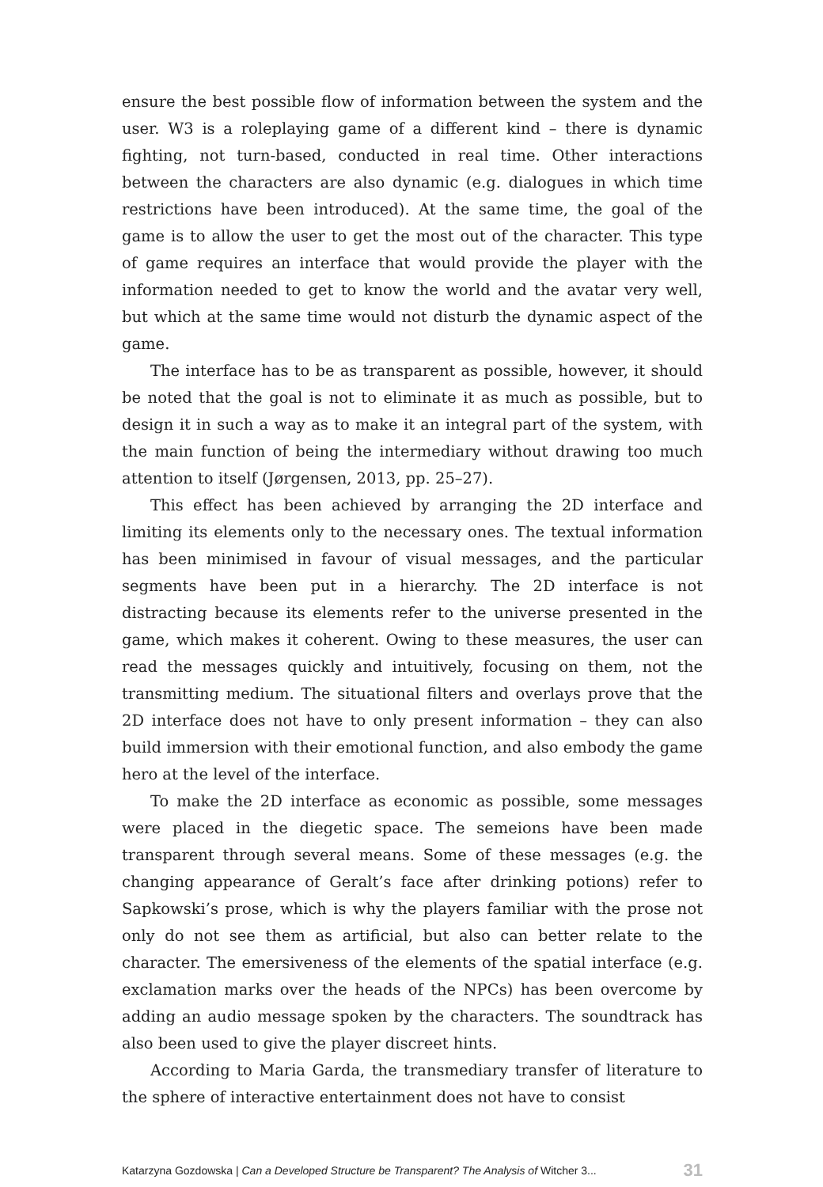ensure the best possible flow of information between the system and the user. W3 is a roleplaying game of a different kind – there is dynamic fighting, not turn-based, conducted in real time. Other interactions between the characters are also dynamic (e.g. dialogues in which time restrictions have been introduced). At the same time, the goal of the game is to allow the user to get the most out of the character. This type of game requires an interface that would provide the player with the information needed to get to know the world and the avatar very well, but which at the same time would not disturb the dynamic aspect of the game.
The interface has to be as transparent as possible, however, it should be noted that the goal is not to eliminate it as much as possible, but to design it in such a way as to make it an integral part of the system, with the main function of being the intermediary without drawing too much attention to itself (Jørgensen, 2013, pp. 25–27).
This effect has been achieved by arranging the 2D interface and limiting its elements only to the necessary ones. The textual information has been minimised in favour of visual messages, and the particular segments have been put in a hierarchy. The 2D interface is not distracting because its elements refer to the universe presented in the game, which makes it coherent. Owing to these measures, the user can read the messages quickly and intuitively, focusing on them, not the transmitting medium. The situational filters and overlays prove that the 2D interface does not have to only present information – they can also build immersion with their emotional function, and also embody the game hero at the level of the interface.
To make the 2D interface as economic as possible, some messages were placed in the diegetic space. The semeions have been made transparent through several means. Some of these messages (e.g. the changing appearance of Geralt’s face after drinking potions) refer to Sapkowski’s prose, which is why the players familiar with the prose not only do not see them as artificial, but also can better relate to the character. The emersiveness of the elements of the spatial interface (e.g. exclamation marks over the heads of the NPCs) has been overcome by adding an audio message spoken by the characters. The soundtrack has also been used to give the player discreet hints.
According to Maria Garda, the transmediary transfer of literature to the sphere of interactive entertainment does not have to consist
Katarzyna Gozdowska | Can a Developed Structure be Transparent? The Analysis of Witcher 3... 31